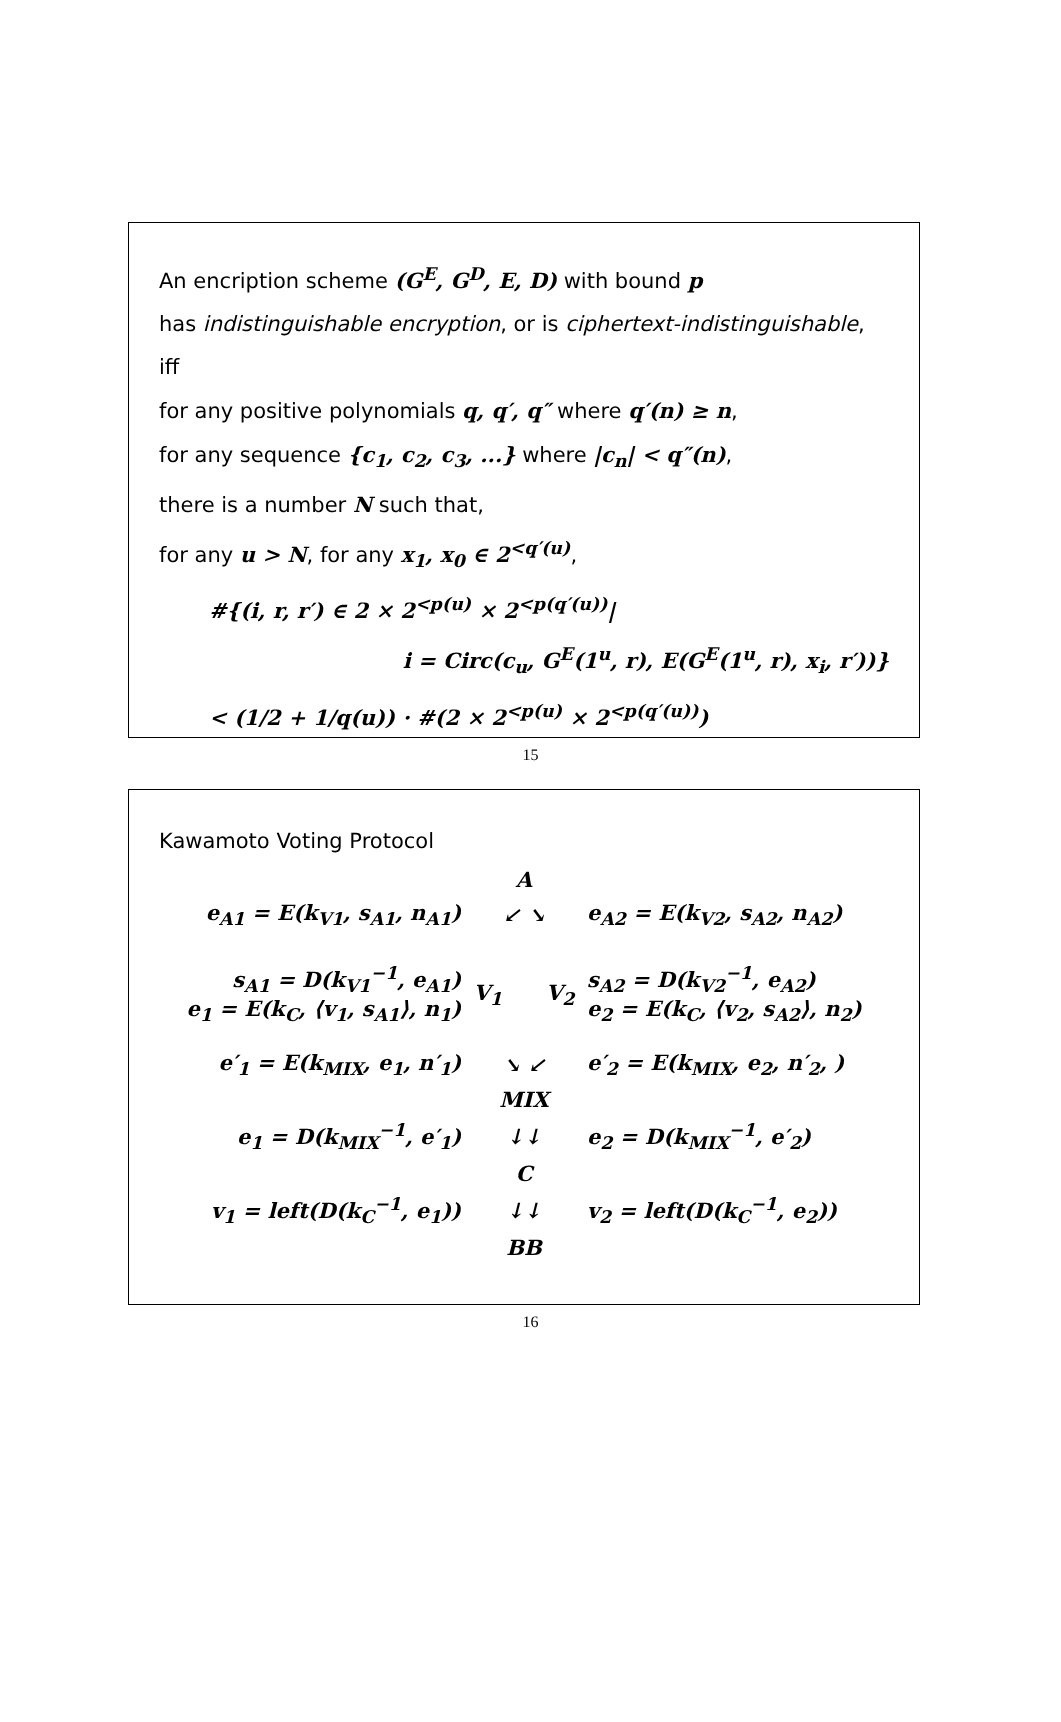An encription scheme (G<sup>E</sup>, G<sup>D</sup>, E, D) with bound p
has indistinguishable encryption, or is ciphertext-indistinguishable,
iff
for any positive polynomials q, q′, q″ where q′(n) ≥ n,
for any sequence {c<sub>1</sub>, c<sub>2</sub>, c<sub>3</sub>, ...} where |c<sub>n</sub>| < q″(n),
there is a number N such that,
for any u > N, for any x<sub>1</sub>, x<sub>0</sub> ∈ 2<sup><q′(u)</sup>,
#{(i, r, r′) ∈ 2 × 2<sup><p(u)</sup> × 2<sup><p(q′(u))</sup>|
i = Circ(c<sub>u</sub>, G<sup>E</sup>(1<sup>u</sup>, r), E(G<sup>E</sup>(1<sup>u</sup>, r), x<sub>i</sub>, r′))}
< (1/2 + 1/q(u)) · #(2 × 2<sup><p(u)</sup> × 2<sup><p(q′(u))</sup>)
15
Kawamoto Voting Protocol
| | A | |
| e<sub>A1</sub> = E(k<sub>V1</sub>, s<sub>A1</sub>, n<sub>A1</sub>) | ↙ ↘ | e<sub>A2</sub> = E(k<sub>V2</sub>, s<sub>A2</sub>, n<sub>A2</sub>) |
| s<sub>A1</sub> = D(k<sub>V1</sub><sup>−1</sup>, e<sub>A1</sub>) e<sub>1</sub> = E(k<sub>C</sub>, ⟨v<sub>1</sub>, s<sub>A1</sub>⟩, n<sub>1</sub>) | V<sub>1</sub> V<sub>2</sub> | s<sub>A2</sub> = D(k<sub>V2</sub><sup>−1</sup>, e<sub>A2</sub>) e<sub>2</sub> = E(k<sub>C</sub>, ⟨v<sub>2</sub>, s<sub>A2</sub>⟩, n<sub>2</sub>) |
| e′<sub>1</sub> = E(k<sub>MIX</sub>, e<sub>1</sub>, n′<sub>1</sub>) | ↘ ↙ | e′<sub>2</sub> = E(k<sub>MIX</sub>, e<sub>2</sub>, n′<sub>2</sub>, ) |
| | MIX | |
| e<sub>1</sub> = D(k<sub>MIX</sub><sup>−1</sup>, e′<sub>1</sub>) | ↓↓ | e<sub>2</sub> = D(k<sub>MIX</sub><sup>−1</sup>, e′<sub>2</sub>) |
| | C | |
| v<sub>1</sub> = left(D(k<sub>C</sub><sup>−1</sup>, e<sub>1</sub>)) | ↓↓ | v<sub>2</sub> = left(D(k<sub>C</sub><sup>−1</sup>, e<sub>2</sub>)) |
| | BB | |
16